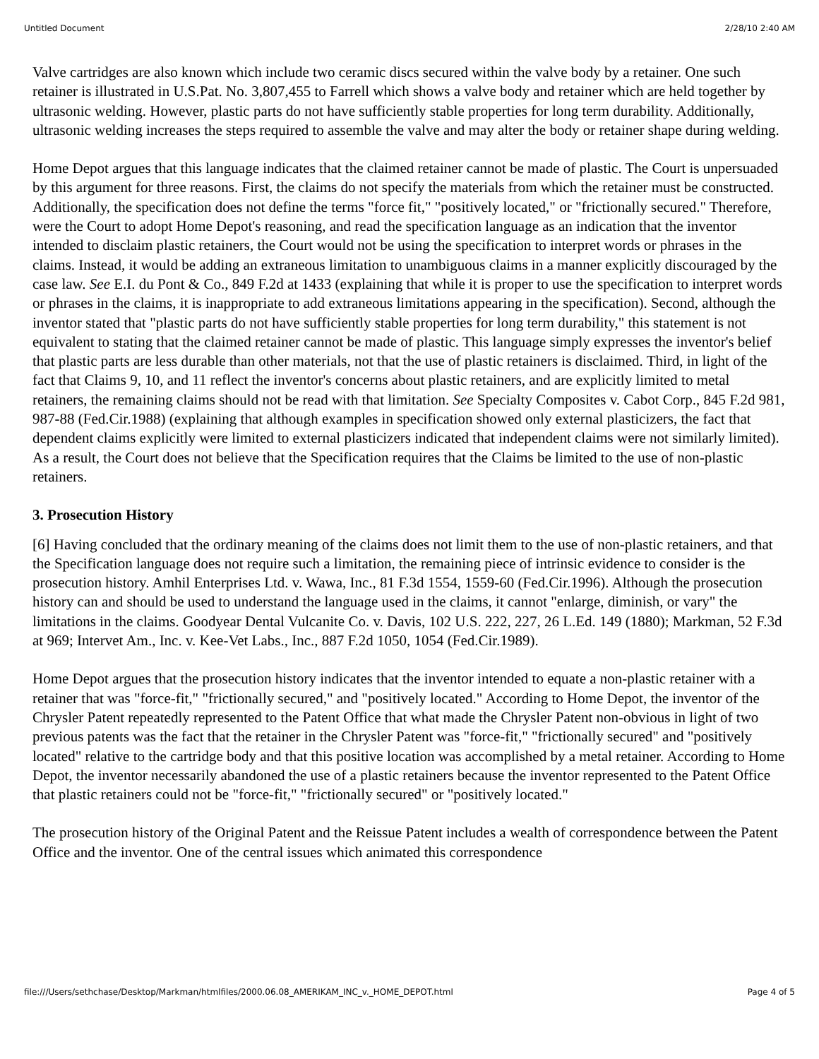Untitled Document 2/28/10 2:40 AM
Valve cartridges are also known which include two ceramic discs secured within the valve body by a retainer. One such retainer is illustrated in U.S.Pat. No. 3,807,455 to Farrell which shows a valve body and retainer which are held together by ultrasonic welding. However, plastic parts do not have sufficiently stable properties for long term durability. Additionally, ultrasonic welding increases the steps required to assemble the valve and may alter the body or retainer shape during welding.
Home Depot argues that this language indicates that the claimed retainer cannot be made of plastic. The Court is unpersuaded by this argument for three reasons. First, the claims do not specify the materials from which the retainer must be constructed. Additionally, the specification does not define the terms "force fit," "positively located," or "frictionally secured." Therefore, were the Court to adopt Home Depot's reasoning, and read the specification language as an indication that the inventor intended to disclaim plastic retainers, the Court would not be using the specification to interpret words or phrases in the claims. Instead, it would be adding an extraneous limitation to unambiguous claims in a manner explicitly discouraged by the case law. See E.I. du Pont & Co., 849 F.2d at 1433 (explaining that while it is proper to use the specification to interpret words or phrases in the claims, it is inappropriate to add extraneous limitations appearing in the specification). Second, although the inventor stated that "plastic parts do not have sufficiently stable properties for long term durability," this statement is not equivalent to stating that the claimed retainer cannot be made of plastic. This language simply expresses the inventor's belief that plastic parts are less durable than other materials, not that the use of plastic retainers is disclaimed. Third, in light of the fact that Claims 9, 10, and 11 reflect the inventor's concerns about plastic retainers, and are explicitly limited to metal retainers, the remaining claims should not be read with that limitation. See Specialty Composites v. Cabot Corp., 845 F.2d 981, 987-88 (Fed.Cir.1988) (explaining that although examples in specification showed only external plasticizers, the fact that dependent claims explicitly were limited to external plasticizers indicated that independent claims were not similarly limited). As a result, the Court does not believe that the Specification requires that the Claims be limited to the use of non-plastic retainers.
3. Prosecution History
[6] Having concluded that the ordinary meaning of the claims does not limit them to the use of non-plastic retainers, and that the Specification language does not require such a limitation, the remaining piece of intrinsic evidence to consider is the prosecution history. Amhil Enterprises Ltd. v. Wawa, Inc., 81 F.3d 1554, 1559-60 (Fed.Cir.1996). Although the prosecution history can and should be used to understand the language used in the claims, it cannot "enlarge, diminish, or vary" the limitations in the claims. Goodyear Dental Vulcanite Co. v. Davis, 102 U.S. 222, 227, 26 L.Ed. 149 (1880); Markman, 52 F.3d at 969; Intervet Am., Inc. v. Kee-Vet Labs., Inc., 887 F.2d 1050, 1054 (Fed.Cir.1989).
Home Depot argues that the prosecution history indicates that the inventor intended to equate a non-plastic retainer with a retainer that was "force-fit," "frictionally secured," and "positively located." According to Home Depot, the inventor of the Chrysler Patent repeatedly represented to the Patent Office that what made the Chrysler Patent non-obvious in light of two previous patents was the fact that the retainer in the Chrysler Patent was "force-fit," "frictionally secured" and "positively located" relative to the cartridge body and that this positive location was accomplished by a metal retainer. According to Home Depot, the inventor necessarily abandoned the use of a plastic retainers because the inventor represented to the Patent Office that plastic retainers could not be "force-fit," "frictionally secured" or "positively located."
The prosecution history of the Original Patent and the Reissue Patent includes a wealth of correspondence between the Patent Office and the inventor. One of the central issues which animated this correspondence
file:///Users/sethchase/Desktop/Markman/htmlfiles/2000.06.08_AMERIKAM_INC_v._HOME_DEPOT.html Page 4 of 5